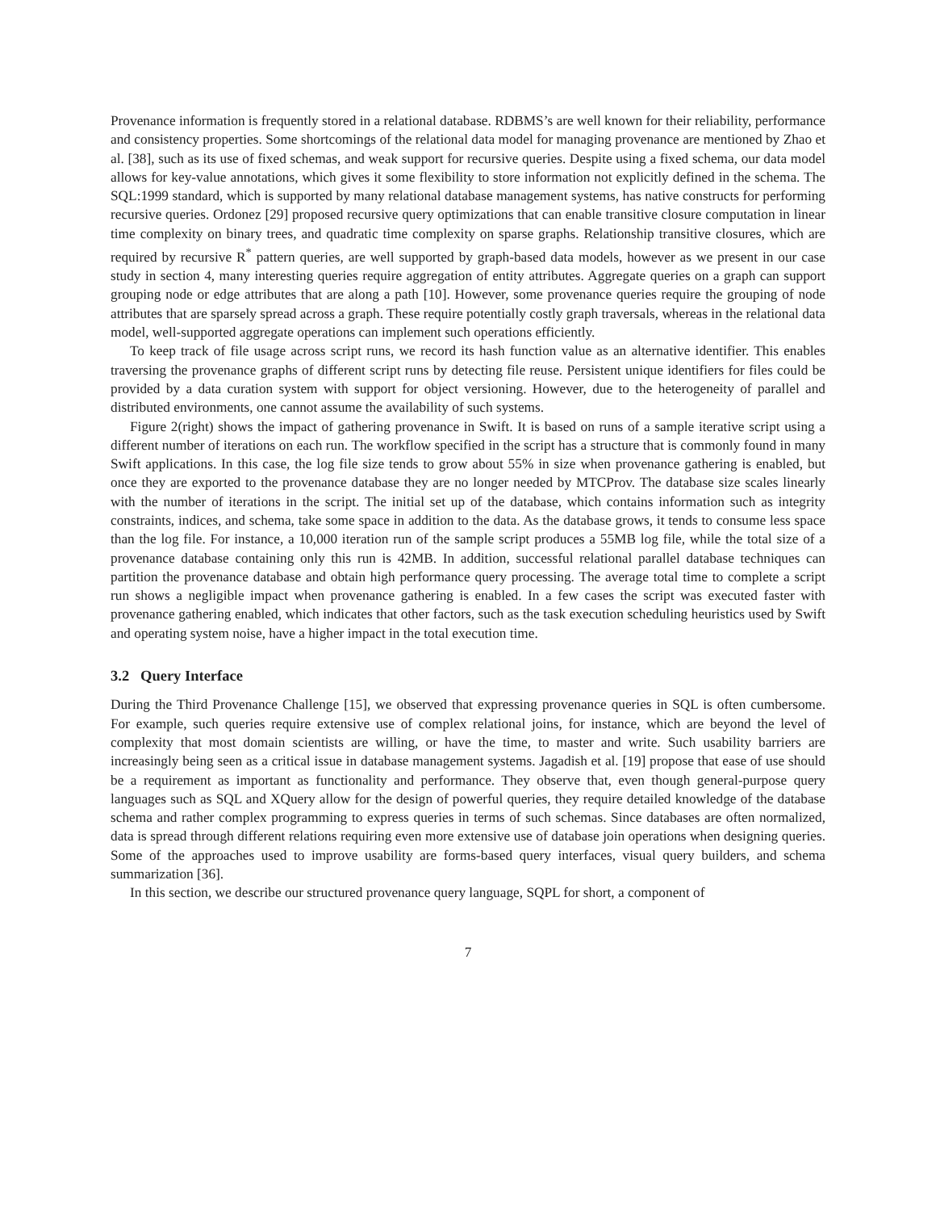Provenance information is frequently stored in a relational database. RDBMS’s are well known for their reliability, performance and consistency properties. Some shortcomings of the relational data model for managing provenance are mentioned by Zhao et al. [38], such as its use of fixed schemas, and weak support for recursive queries. Despite using a fixed schema, our data model allows for key-value annotations, which gives it some flexibility to store information not explicitly defined in the schema. The SQL:1999 standard, which is supported by many relational database management systems, has native constructs for performing recursive queries. Ordonez [29] proposed recursive query optimizations that can enable transitive closure computation in linear time complexity on binary trees, and quadratic time complexity on sparse graphs. Relationship transitive closures, which are required by recursive R<sup>*</sup> pattern queries, are well supported by graph-based data models, however as we present in our case study in section 4, many interesting queries require aggregation of entity attributes. Aggregate queries on a graph can support grouping node or edge attributes that are along a path [10]. However, some provenance queries require the grouping of node attributes that are sparsely spread across a graph. These require potentially costly graph traversals, whereas in the relational data model, well-supported aggregate operations can implement such operations efficiently.
To keep track of file usage across script runs, we record its hash function value as an alternative identifier. This enables traversing the provenance graphs of different script runs by detecting file reuse. Persistent unique identifiers for files could be provided by a data curation system with support for object versioning. However, due to the heterogeneity of parallel and distributed environments, one cannot assume the availability of such systems.
Figure 2(right) shows the impact of gathering provenance in Swift. It is based on runs of a sample iterative script using a different number of iterations on each run. The workflow specified in the script has a structure that is commonly found in many Swift applications. In this case, the log file size tends to grow about 55% in size when provenance gathering is enabled, but once they are exported to the provenance database they are no longer needed by MTCProv. The database size scales linearly with the number of iterations in the script. The initial set up of the database, which contains information such as integrity constraints, indices, and schema, take some space in addition to the data. As the database grows, it tends to consume less space than the log file. For instance, a 10,000 iteration run of the sample script produces a 55MB log file, while the total size of a provenance database containing only this run is 42MB. In addition, successful relational parallel database techniques can partition the provenance database and obtain high performance query processing. The average total time to complete a script run shows a negligible impact when provenance gathering is enabled. In a few cases the script was executed faster with provenance gathering enabled, which indicates that other factors, such as the task execution scheduling heuristics used by Swift and operating system noise, have a higher impact in the total execution time.
3.2 Query Interface
During the Third Provenance Challenge [15], we observed that expressing provenance queries in SQL is often cumbersome. For example, such queries require extensive use of complex relational joins, for instance, which are beyond the level of complexity that most domain scientists are willing, or have the time, to master and write. Such usability barriers are increasingly being seen as a critical issue in database management systems. Jagadish et al. [19] propose that ease of use should be a requirement as important as functionality and performance. They observe that, even though general-purpose query languages such as SQL and XQuery allow for the design of powerful queries, they require detailed knowledge of the database schema and rather complex programming to express queries in terms of such schemas. Since databases are often normalized, data is spread through different relations requiring even more extensive use of database join operations when designing queries. Some of the approaches used to improve usability are forms-based query interfaces, visual query builders, and schema summarization [36].
In this section, we describe our structured provenance query language, SQPL for short, a component of
7